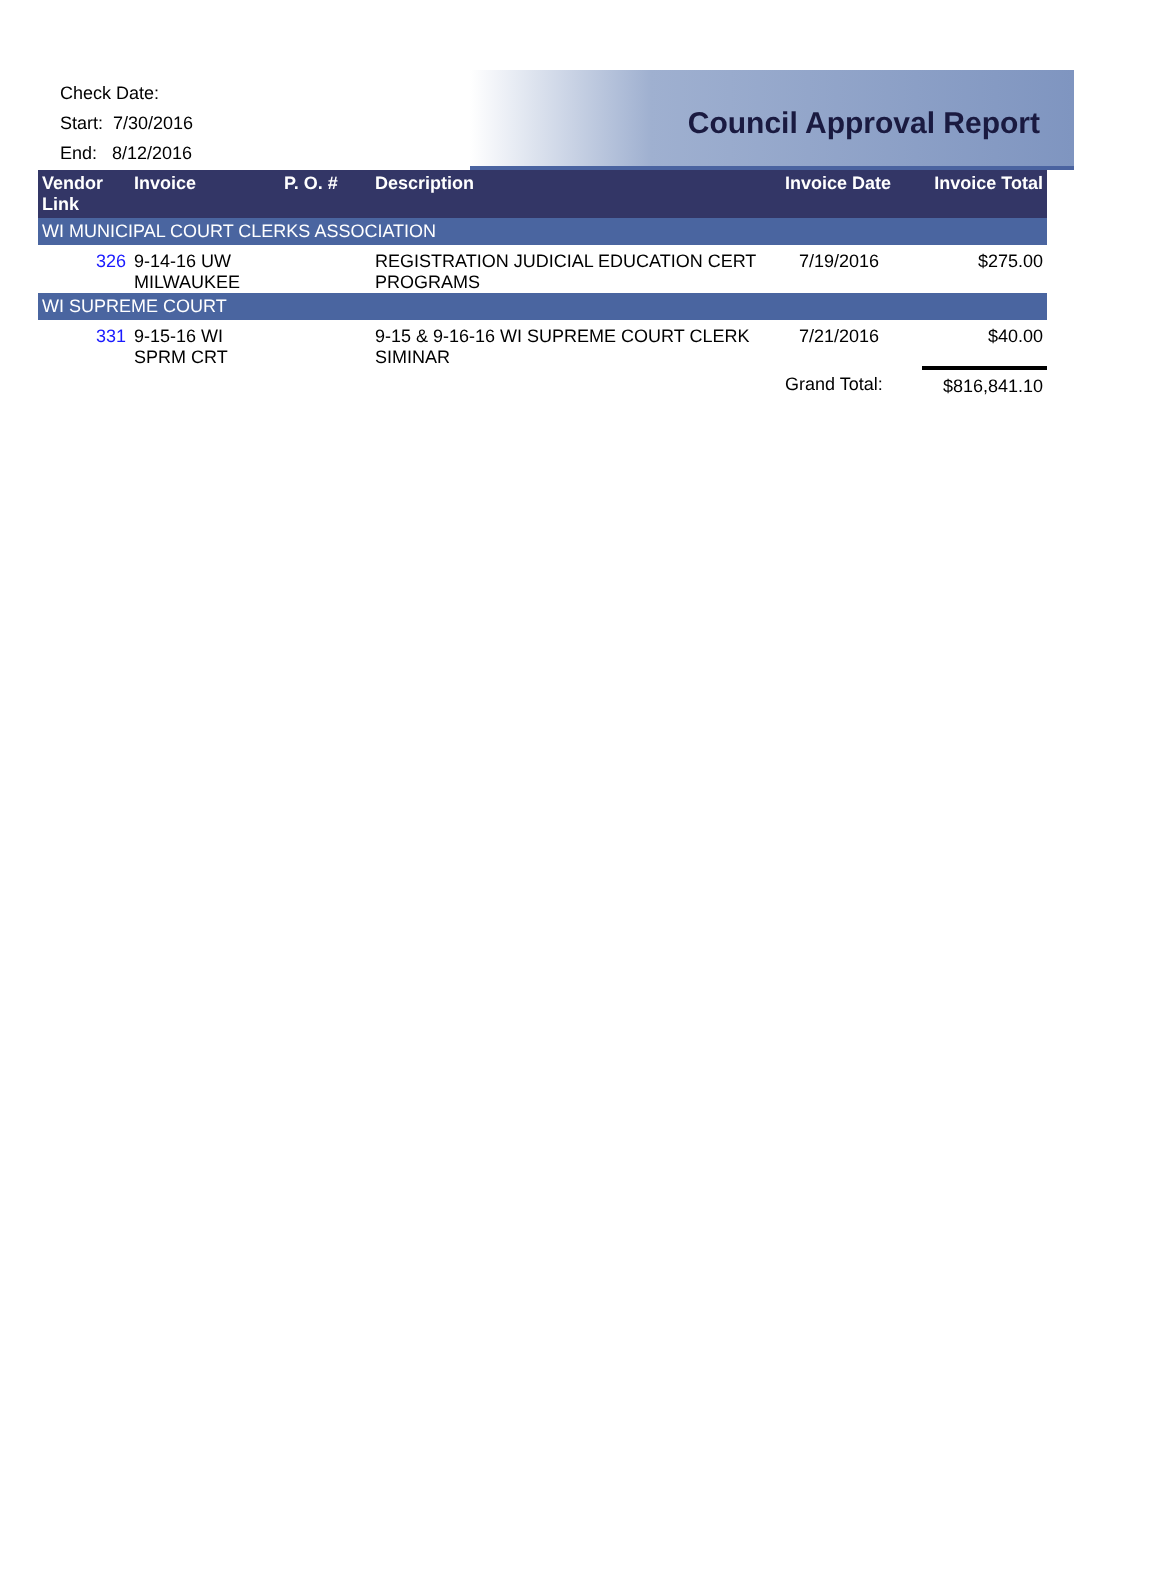Check Date:
Start: 7/30/2016
End: 8/12/2016
Council Approval Report
| Vendor Link | Invoice | P. O. # | Description | Invoice Date | Invoice Total |
| --- | --- | --- | --- | --- | --- |
| WI MUNICIPAL COURT CLERKS ASSOCIATION | | | | | |
| 326 | 9-14-16 UW MILWAUKEE | | REGISTRATION JUDICIAL EDUCATION CERT PROGRAMS | 7/19/2016 | $275.00 |
| WI SUPREME COURT | | | | | |
| 331 | 9-15-16 WI SPRM CRT | | 9-15 & 9-16-16 WI SUPREME COURT CLERK SIMINAR | 7/21/2016 | $40.00 |
| | | | | Grand Total: | $816,841.10 |